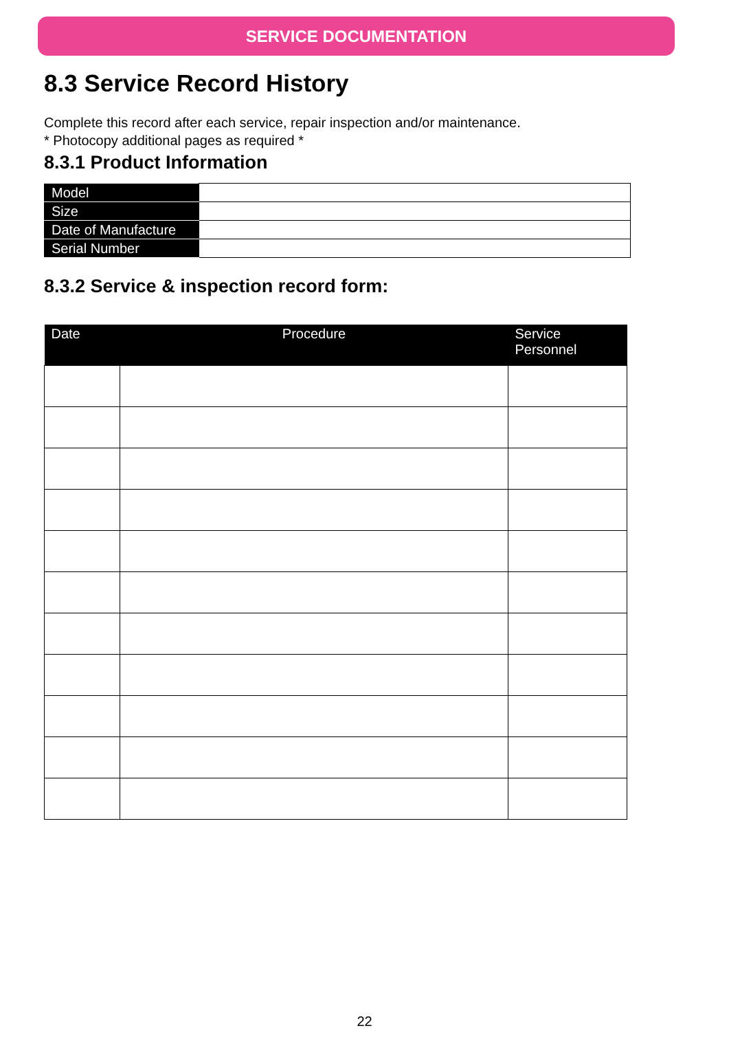SERVICE DOCUMENTATION
8.3 Service Record History
Complete this record after each service, repair inspection and/or maintenance.
* Photocopy additional pages as required *
8.3.1 Product Information
| Model | |
| Size | |
| Date of Manufacture | |
| Serial Number | |
8.3.2 Service & inspection record form:
| Date | Procedure | Service Personnel |
| --- | --- | --- |
22